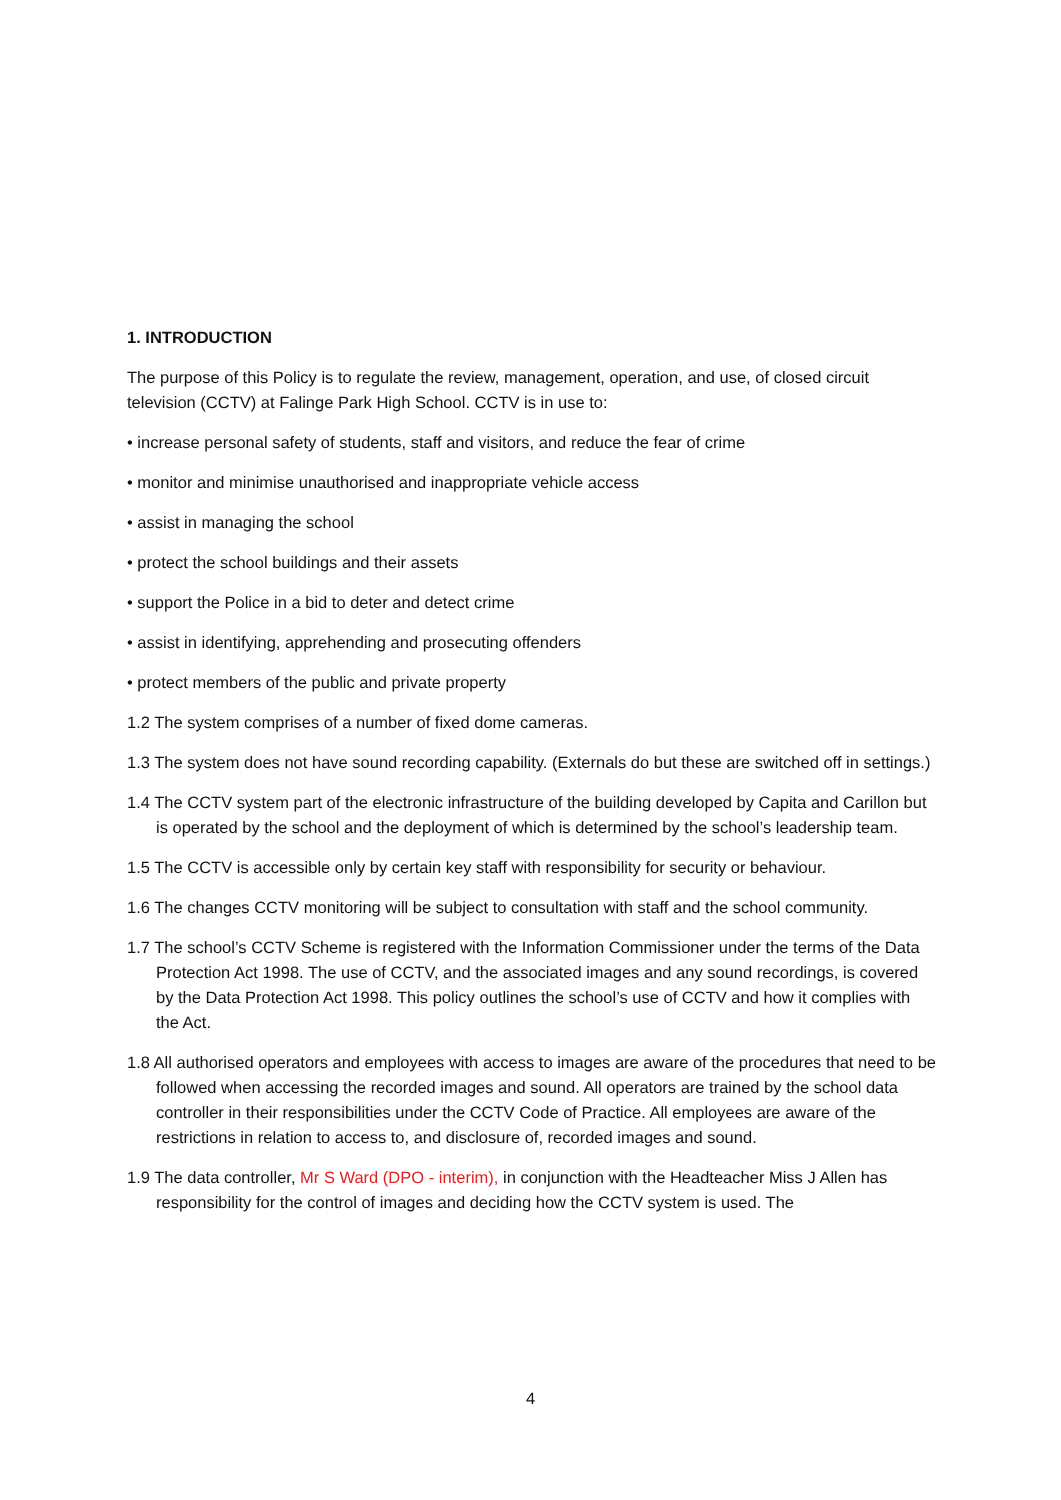1. INTRODUCTION
The purpose of this Policy is to regulate the review, management, operation, and use, of closed circuit television (CCTV) at Falinge Park High School. CCTV is in use to:
• increase personal safety of students, staff and visitors, and reduce the fear of crime
• monitor and minimise unauthorised and inappropriate vehicle access
• assist in managing the school
• protect the school buildings and their assets
• support the Police in a bid to deter and detect crime
• assist in identifying, apprehending and prosecuting offenders
• protect members of the public and private property
1.2 The system comprises of a number of fixed dome cameras.
1.3 The system does not have sound recording capability. (Externals do but these are switched off in settings.)
1.4 The CCTV system part of the electronic infrastructure of the building developed by Capita and Carillon but is operated by the school and the deployment of which is determined by the school’s leadership team.
1.5 The CCTV is accessible only by certain key staff with responsibility for security or behaviour.
1.6 The changes CCTV monitoring will be subject to consultation with staff and the school community.
1.7 The school’s CCTV Scheme is registered with the Information Commissioner under the terms of the Data Protection Act 1998. The use of CCTV, and the associated images and any sound recordings, is covered by the Data Protection Act 1998. This policy outlines the school’s use of CCTV and how it complies with the Act.
1.8 All authorised operators and employees with access to images are aware of the procedures that need to be followed when accessing the recorded images and sound. All operators are trained by the school data controller in their responsibilities under the CCTV Code of Practice. All employees are aware of the restrictions in relation to access to, and disclosure of, recorded images and sound.
1.9 The data controller, Mr S Ward (DPO - interim), in conjunction with the Headteacher Miss J Allen has responsibility for the control of images and deciding how the CCTV system is used. The
4